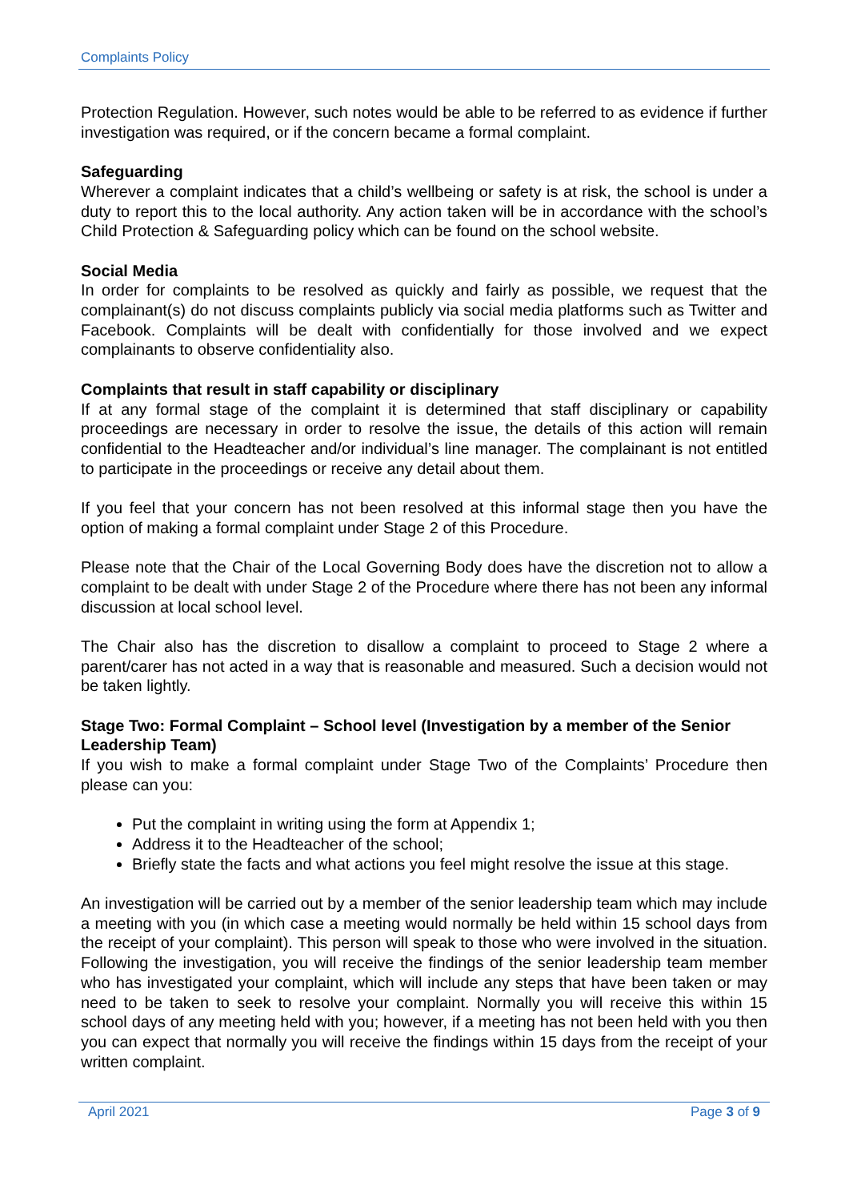Complaints Policy
Protection Regulation. However, such notes would be able to be referred to as evidence if further investigation was required, or if the concern became a formal complaint.
Safeguarding
Wherever a complaint indicates that a child’s wellbeing or safety is at risk, the school is under a duty to report this to the local authority. Any action taken will be in accordance with the school’s Child Protection & Safeguarding policy which can be found on the school website.
Social Media
In order for complaints to be resolved as quickly and fairly as possible, we request that the complainant(s) do not discuss complaints publicly via social media platforms such as Twitter and Facebook. Complaints will be dealt with confidentially for those involved and we expect complainants to observe confidentiality also.
Complaints that result in staff capability or disciplinary
If at any formal stage of the complaint it is determined that staff disciplinary or capability proceedings are necessary in order to resolve the issue, the details of this action will remain confidential to the Headteacher and/or individual’s line manager. The complainant is not entitled to participate in the proceedings or receive any detail about them.
If you feel that your concern has not been resolved at this informal stage then you have the option of making a formal complaint under Stage 2 of this Procedure.
Please note that the Chair of the Local Governing Body does have the discretion not to allow a complaint to be dealt with under Stage 2 of the Procedure where there has not been any informal discussion at local school level.
The Chair also has the discretion to disallow a complaint to proceed to Stage 2 where a parent/carer has not acted in a way that is reasonable and measured. Such a decision would not be taken lightly.
Stage Two: Formal Complaint – School level (Investigation by a member of the Senior Leadership Team)
If you wish to make a formal complaint under Stage Two of the Complaints’ Procedure then please can you:
Put the complaint in writing using the form at Appendix 1;
Address it to the Headteacher of the school;
Briefly state the facts and what actions you feel might resolve the issue at this stage.
An investigation will be carried out by a member of the senior leadership team which may include a meeting with you (in which case a meeting would normally be held within 15 school days from the receipt of your complaint). This person will speak to those who were involved in the situation. Following the investigation, you will receive the findings of the senior leadership team member who has investigated your complaint, which will include any steps that have been taken or may need to be taken to seek to resolve your complaint. Normally you will receive this within 15 school days of any meeting held with you; however, if a meeting has not been held with you then you can expect that normally you will receive the findings within 15 days from the receipt of your written complaint.
April 2021 Page 3 of 9